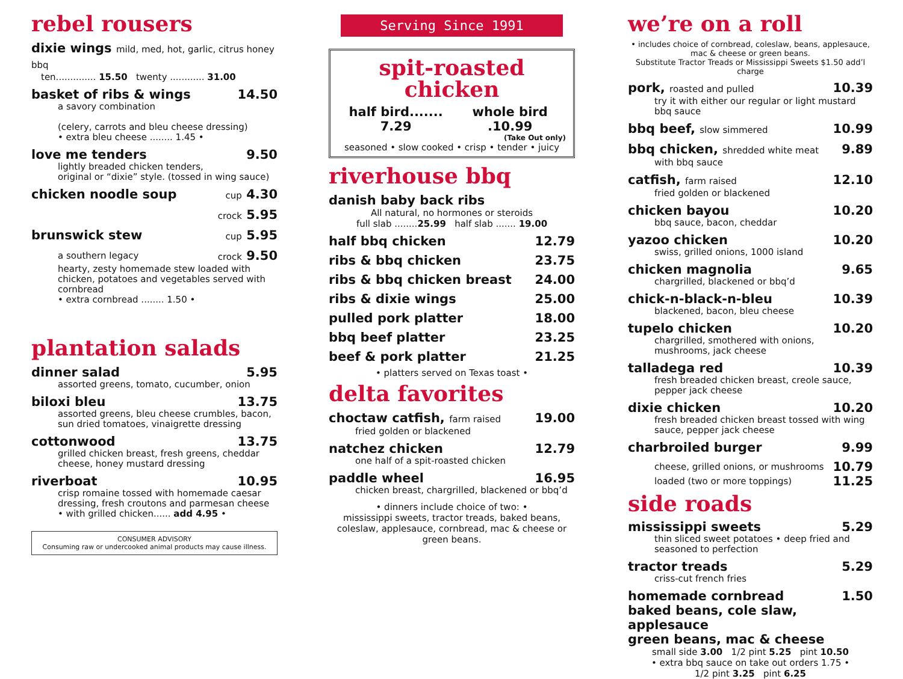rebel rousers
dixie wings mild, med, hot, garlic, citrus honey bbq
ten.............. 15.50 twenty ............ 31.00
basket of ribs & wings 14.50
a savory combination
(celery, carrots and bleu cheese dressing)
• extra bleu cheese ........ 1.45 •
love me tenders 9.50
lightly breaded chicken tenders,
original or “dixie” style. (tossed in wing sauce)
chicken noodle soup cup 4.30
crock 5.95
brunswick stew cup 5.95
a southern legacy crock 9.50
hearty, zesty homemade stew loaded with chicken, potatoes and vegetables served with cornbread
• extra cornbread ........ 1.50 •
plantation salads
dinner salad 5.95
assorted greens, tomato, cucumber, onion
biloxi bleu 13.75
assorted greens, bleu cheese crumbles, bacon, sun dried tomatoes, vinaigrette dressing
cottonwood 13.75
grilled chicken breast, fresh greens, cheddar cheese, honey mustard dressing
riverboat 10.95
crisp romaine tossed with homemade caesar dressing, fresh croutons and parmesan cheese
• with grilled chicken...... add 4.95 •
CONSUMER ADVISORY
Consuming raw or undercooked animal products may cause illness.
Serving Since 1991
spit-roasted chicken
half bird....... 7.29 whole bird .10.99
(Take Out only)
seasoned • slow cooked • crisp • tender • juicy
riverhouse bbq
danish baby back ribs
All natural, no hormones or steroids
full slab ........25.99 half slab ....... 19.00
half bbq chicken 12.79
ribs & bbq chicken 23.75
ribs & bbq chicken breast 24.00
ribs & dixie wings 25.00
pulled pork platter 18.00
bbq beef platter 23.25
beef & pork platter 21.25
• platters served on Texas toast •
delta favorites
choctaw catfish, farm raised 19.00
fried golden or blackened
natchez chicken 12.79
one half of a spit-roasted chicken
paddle wheel 16.95
chicken breast, chargrilled, blackened or bbq’d
• dinners include choice of two: •
mississippi sweets, tractor treads, baked beans, coleslaw, applesauce, cornbread, mac & cheese or green beans.
we’re on a roll
• includes choice of cornbread, coleslaw, beans, applesauce, mac & cheese or green beans.
Substitute Tractor Treads or Mississippi Sweets $1.50 add’l charge
pork, roasted and pulled 10.39
try it with either our regular or light mustard bbq sauce
bbq beef, slow simmered 10.99
bbq chicken, shredded white meat 9.89
with bbq sauce
catfish, farm raised 12.10
fried golden or blackened
chicken bayou 10.20
bbq sauce, bacon, cheddar
yazoo chicken 10.20
swiss, grilled onions, 1000 island
chicken magnolia 9.65
chargrilled, blackened or bbq’d
chick-n-black-n-bleu 10.39
blackened, bacon, bleu cheese
tupelo chicken 10.20
chargrilled, smothered with onions, mushrooms, jack cheese
talladega red 10.39
fresh breaded chicken breast, creole sauce, pepper jack cheese
dixie chicken 10.20
fresh breaded chicken breast tossed with wing sauce, pepper jack cheese
charbroiled burger 9.99
cheese, grilled onions, or mushrooms 10.79
loaded (two or more toppings) 11.25
side roads
mississippi sweets 5.29
thin sliced sweet potatoes • deep fried and seasoned to perfection
tractor treads 5.29
criss-cut french fries
homemade cornbread 1.50
baked beans, cole slaw, applesauce
green beans, mac & cheese
small side 3.00 1/2 pint 5.25 pint 10.50
• extra bbq sauce on take out orders 1.75 •
1/2 pint 3.25 pint 6.25